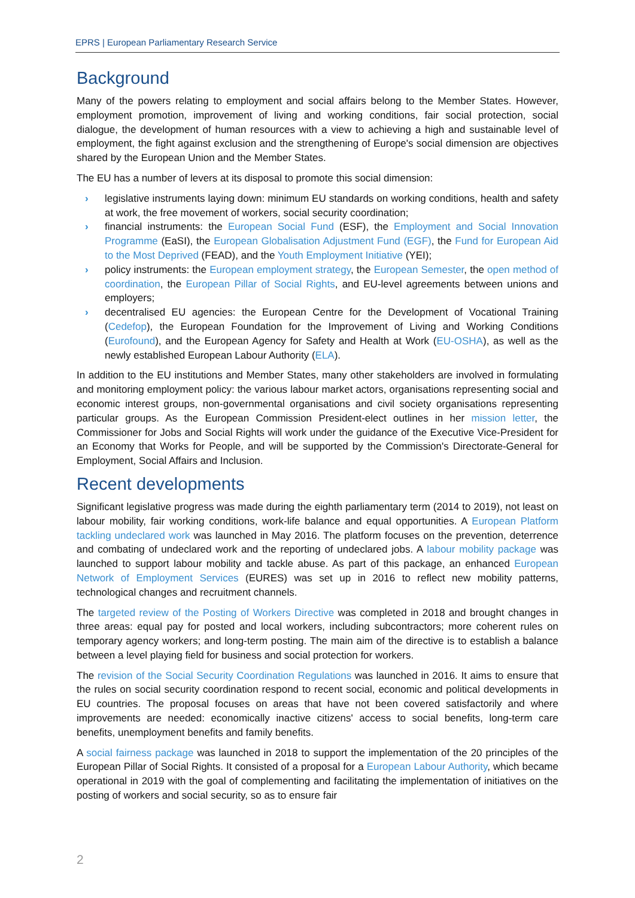EPRS | European Parliamentary Research Service
Background
Many of the powers relating to employment and social affairs belong to the Member States. However, employment promotion, improvement of living and working conditions, fair social protection, social dialogue, the development of human resources with a view to achieving a high and sustainable level of employment, the fight against exclusion and the strengthening of Europe's social dimension are objectives shared by the European Union and the Member States.
The EU has a number of levers at its disposal to promote this social dimension:
› legislative instruments laying down: minimum EU standards on working conditions, health and safety at work, the free movement of workers, social security coordination;
› financial instruments: the European Social Fund (ESF), the Employment and Social Innovation Programme (EaSI), the European Globalisation Adjustment Fund (EGF), the Fund for European Aid to the Most Deprived (FEAD), and the Youth Employment Initiative (YEI);
› policy instruments: the European employment strategy, the European Semester, the open method of coordination, the European Pillar of Social Rights, and EU-level agreements between unions and employers;
› decentralised EU agencies: the European Centre for the Development of Vocational Training (Cedefop), the European Foundation for the Improvement of Living and Working Conditions (Eurofound), and the European Agency for Safety and Health at Work (EU-OSHA), as well as the newly established European Labour Authority (ELA).
In addition to the EU institutions and Member States, many other stakeholders are involved in formulating and monitoring employment policy: the various labour market actors, organisations representing social and economic interest groups, non-governmental organisations and civil society organisations representing particular groups. As the European Commission President-elect outlines in her mission letter, the Commissioner for Jobs and Social Rights will work under the guidance of the Executive Vice-President for an Economy that Works for People, and will be supported by the Commission's Directorate-General for Employment, Social Affairs and Inclusion.
Recent developments
Significant legislative progress was made during the eighth parliamentary term (2014 to 2019), not least on labour mobility, fair working conditions, work-life balance and equal opportunities. A European Platform tackling undeclared work was launched in May 2016. The platform focuses on the prevention, deterrence and combating of undeclared work and the reporting of undeclared jobs. A labour mobility package was launched to support labour mobility and tackle abuse. As part of this package, an enhanced European Network of Employment Services (EURES) was set up in 2016 to reflect new mobility patterns, technological changes and recruitment channels.
The targeted review of the Posting of Workers Directive was completed in 2018 and brought changes in three areas: equal pay for posted and local workers, including subcontractors; more coherent rules on temporary agency workers; and long-term posting. The main aim of the directive is to establish a balance between a level playing field for business and social protection for workers.
The revision of the Social Security Coordination Regulations was launched in 2016. It aims to ensure that the rules on social security coordination respond to recent social, economic and political developments in EU countries. The proposal focuses on areas that have not been covered satisfactorily and where improvements are needed: economically inactive citizens' access to social benefits, long-term care benefits, unemployment benefits and family benefits.
A social fairness package was launched in 2018 to support the implementation of the 20 principles of the European Pillar of Social Rights. It consisted of a proposal for a European Labour Authority, which became operational in 2019 with the goal of complementing and facilitating the implementation of initiatives on the posting of workers and social security, so as to ensure fair
2